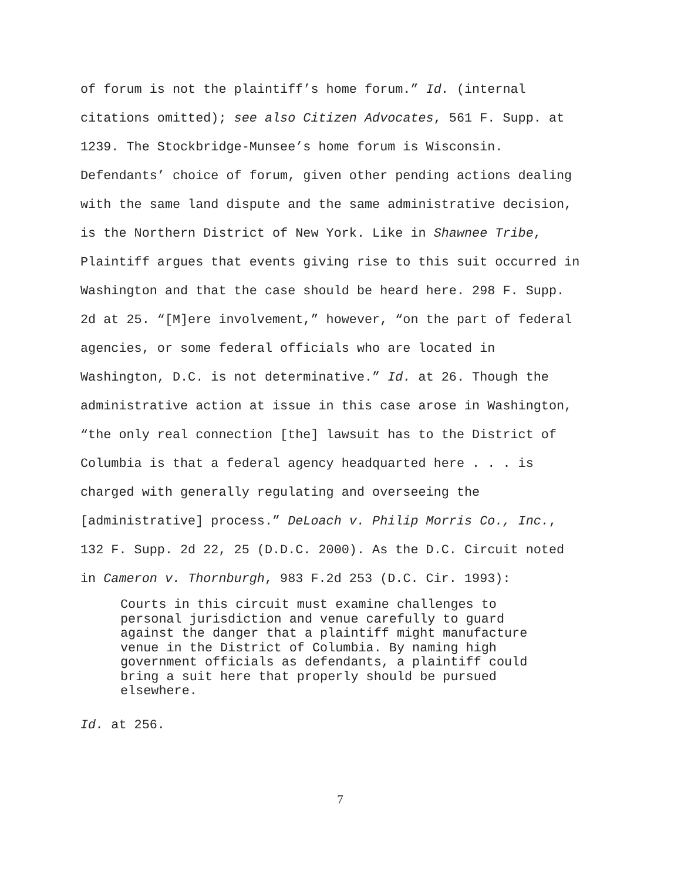of forum is not the plaintiff’s home forum.” Id. (internal
citations omitted); see also Citizen Advocates, 561 F. Supp. at
1239. The Stockbridge-Munsee’s home forum is Wisconsin.
Defendants’ choice of forum, given other pending actions dealing
with the same land dispute and the same administrative decision,
is the Northern District of New York. Like in Shawnee Tribe,
Plaintiff argues that events giving rise to this suit occurred in
Washington and that the case should be heard here. 298 F. Supp.
2d at 25. “[M]ere involvement,” however, “on the part of federal
agencies, or some federal officials who are located in
Washington, D.C. is not determinative.” Id. at 26. Though the
administrative action at issue in this case arose in Washington,
“the only real connection [the] lawsuit has to the District of
Columbia is that a federal agency headquarted here . . . is
charged with generally regulating and overseeing the
[administrative] process.” DeLoach v. Philip Morris Co., Inc.,
132 F. Supp. 2d 22, 25 (D.D.C. 2000). As the D.C. Circuit noted
in Cameron v. Thornburgh, 983 F.2d 253 (D.C. Cir. 1993):
Courts in this circuit must examine challenges to
personal jurisdiction and venue carefully to guard
against the danger that a plaintiff might manufacture
venue in the District of Columbia. By naming high
government officials as defendants, a plaintiff could
bring a suit here that properly should be pursued
elsewhere.
Id. at 256.
7